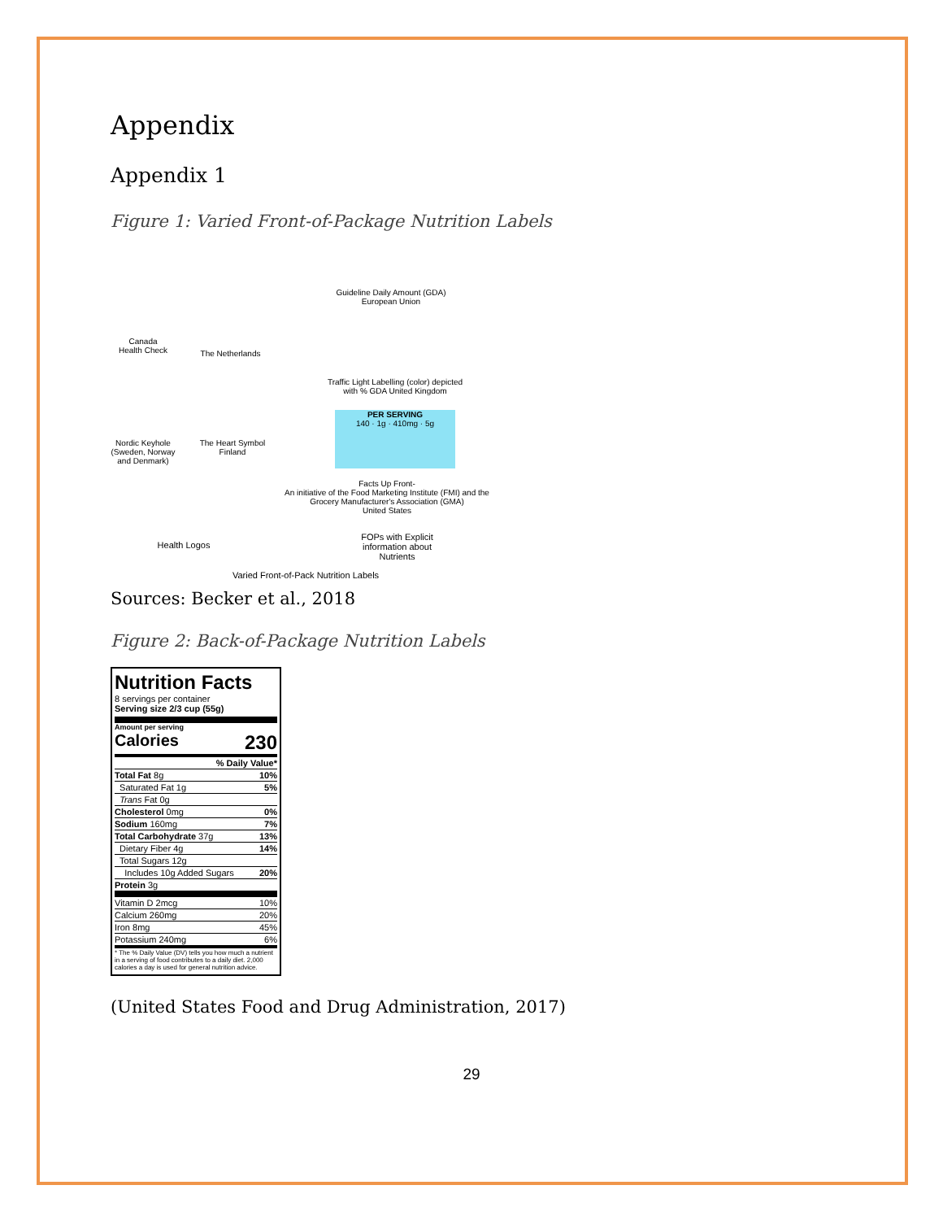Appendix
Appendix 1
Figure 1: Varied Front-of-Package Nutrition Labels
Canada
Health Check
The Netherlands
Guideline Daily Amount (GDA)
European Union
Traffic Light Labelling (color) depicted with % GDA United Kingdom
PER SERVING
140 · 1g · 410mg · 5g
Nordic Keyhole (Sweden, Norway and Denmark)
The Heart Symbol
Finland
Facts Up Front-
An initiative of the Food Marketing Institute (FMI) and the Grocery Manufacturer's Association (GMA)
United States
Health Logos
FOPs with Explicit information about Nutrients
Varied Front-of-Pack Nutrition Labels
Sources: Becker et al., 2018
Figure 2: Back-of-Package Nutrition Labels
Nutrition Facts
8 servings per container
Serving size 2/3 cup (55g)
Amount per serving
Calories 230
| % Daily Value* | |
| Total Fat 8g | 10% |
| Saturated Fat 1g | 5% |
| Trans Fat 0g | |
| Cholesterol 0mg | 0% |
| Sodium 160mg | 7% |
| Total Carbohydrate 37g | 13% |
| Dietary Fiber 4g | 14% |
| Total Sugars 12g | |
| Includes 10g Added Sugars | 20% |
| Protein 3g | |
| Vitamin D 2mcg | 10% |
| Calcium 260mg | 20% |
| Iron 8mg | 45% |
| Potassium 240mg | 6% |
| * The % Daily Value (DV) tells you how much a nutrient in a serving of food contributes to a daily diet. 2,000 calories a day is used for general nutrition advice. | |
(United States Food and Drug Administration, 2017)
29